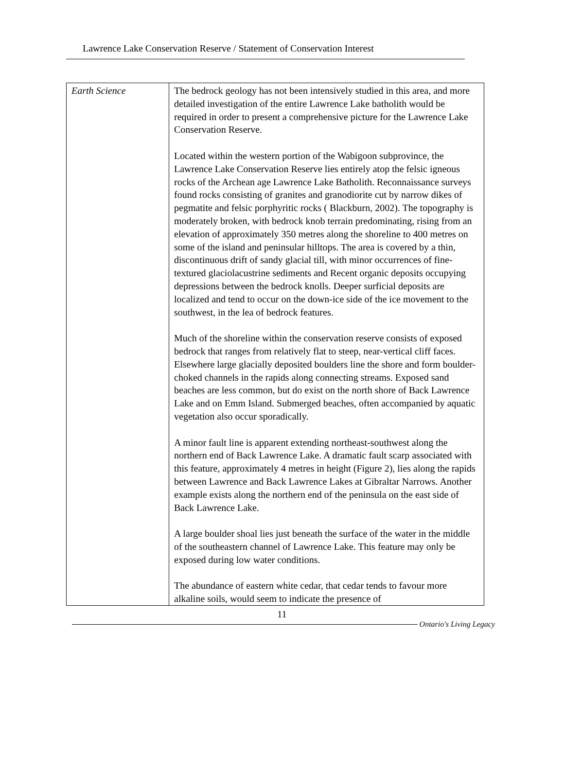Lawrence Lake Conservation Reserve / Statement of Conservation Interest
| Earth Science | The bedrock geology has not been intensively studied in this area, and more detailed investigation of the entire Lawrence Lake batholith would be required in order to present a comprehensive picture for the Lawrence Lake Conservation Reserve. Located within the western portion of the Wabigoon subprovince, the Lawrence Lake Conservation Reserve lies entirely atop the felsic igneous rocks of the Archean age Lawrence Lake Batholith. Reconnaissance surveys found rocks consisting of granites and granodiorite cut by narrow dikes of pegmatite and felsic porphyritic rocks ( Blackburn, 2002). The topography is moderately broken, with bedrock knob terrain predominating, rising from an elevation of approximately 350 metres along the shoreline to 400 metres on some of the island and peninsular hilltops. The area is covered by a thin, discontinuous drift of sandy glacial till, with minor occurrences of fine-textured glaciolacustrine sediments and Recent organic deposits occupying depressions between the bedrock knolls. Deeper surficial deposits are localized and tend to occur on the down-ice side of the ice movement to the southwest, in the lea of bedrock features. Much of the shoreline within the conservation reserve consists of exposed bedrock that ranges from relatively flat to steep, near-vertical cliff faces. Elsewhere large glacially deposited boulders line the shore and form boulder-choked channels in the rapids along connecting streams. Exposed sand beaches are less common, but do exist on the north shore of Back Lawrence Lake and on Emm Island. Submerged beaches, often accompanied by aquatic vegetation also occur sporadically. A minor fault line is apparent extending northeast-southwest along the northern end of Back Lawrence Lake. A dramatic fault scarp associated with this feature, approximately 4 metres in height (Figure 2), lies along the rapids between Lawrence and Back Lawrence Lakes at Gibraltar Narrows. Another example exists along the northern end of the peninsula on the east side of Back Lawrence Lake. A large boulder shoal lies just beneath the surface of the water in the middle of the southeastern channel of Lawrence Lake. This feature may only be exposed during low water conditions. The abundance of eastern white cedar, that cedar tends to favour more alkaline soils, would seem to indicate the presence of |
11
Ontario's Living Legacy